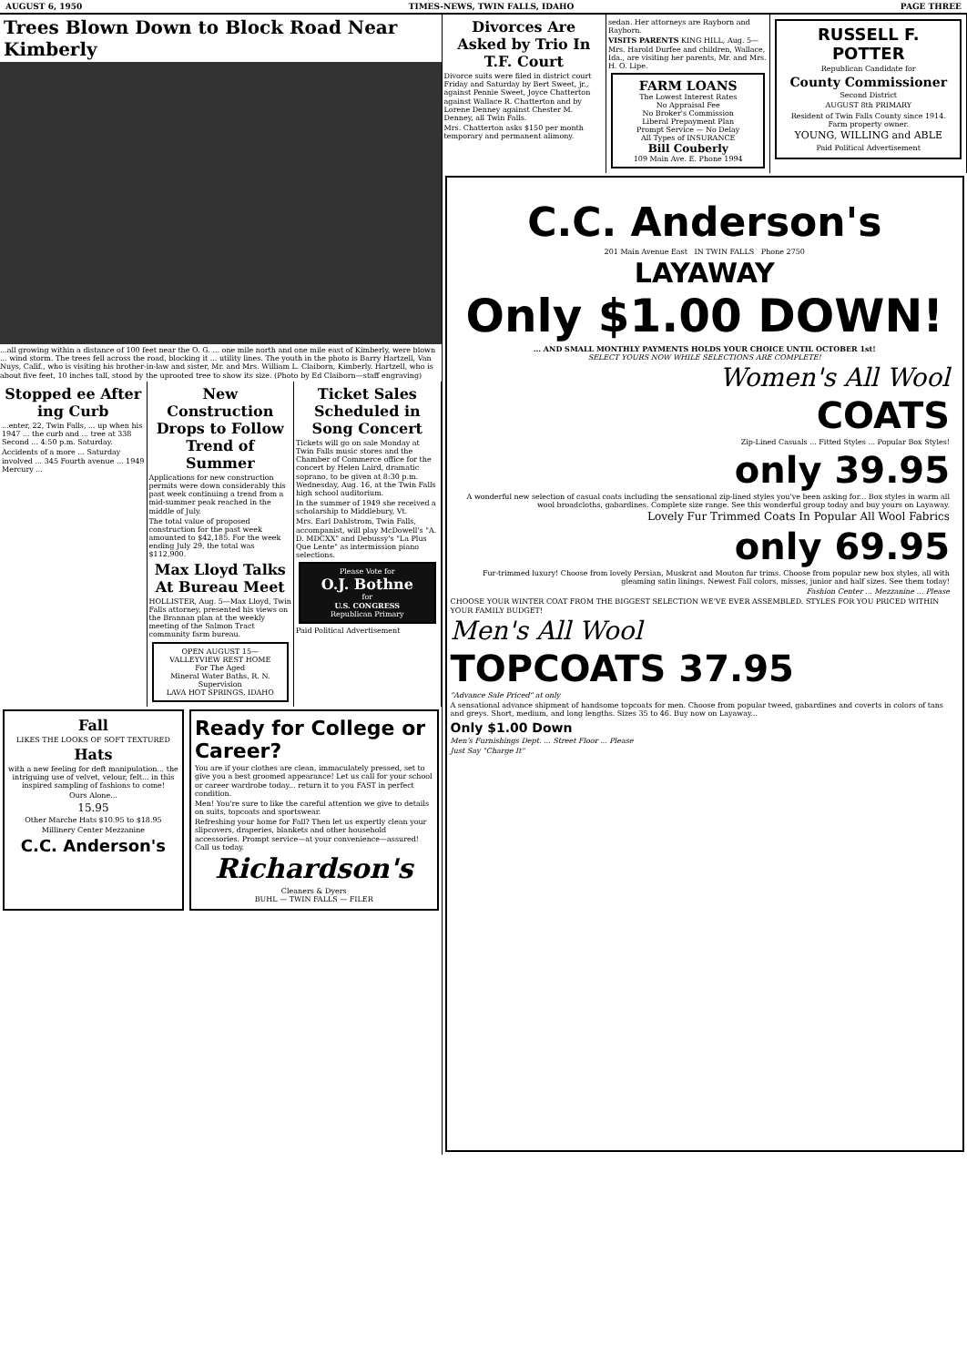AUGUST 6, 1950 TIMES-NEWS, TWIN FALLS, IDAHO PAGE THREE
Trees Blown Down to Block Road Near Kimberly
...all growing within a distance of 100 feet near the O. G. ... one mile north and one mile east of Kimberly, were blown ... wind storm. The trees fell across the road, blocking it ... utility lines. The youth in the photo is Barry Hartzell, Van Nuys, Calif., who is visiting his brother-in-law and sister, Mr. and Mrs. William L. Claiborn, Kimberly. Hartzell, who is about five feet, 10 inches tall, stood by the uprooted tree to show its size. (Photo by Ed Claiborn—staff engraving)
Stopped ee After ing Curb
...enter, 22, Twin Falls, ... up when his 1947 ... the curb and ... tree at 338 Second ... 4:50 p.m. Saturday.
Accidents of a more ... Saturday involved ... 345 Fourth avenue ... 1949 Mercury ...
New Construction Drops to Follow Trend of Summer
Applications for new construction permits were down considerably this past week continuing a trend from a mid-summer peak reached in the middle of July.
The total value of proposed construction for the past week amounted to $42,185. For the week ending July 29, the total was $112,900.
Max Lloyd Talks At Bureau Meet
HOLLISTER, Aug. 5—Max Lloyd, Twin Falls attorney, presented his views on the Brannan plan at the weekly meeting of the Salmon Tract community farm bureau.
OPEN AUGUST 15—
VALLEYVIEW REST HOME
For The Aged
Mineral Water Baths, R. N. Supervision
LAVA HOT SPRINGS, IDAHO
Ticket Sales Scheduled in Song Concert
Tickets will go on sale Monday at Twin Falls music stores and the Chamber of Commerce office for the concert by Helen Laird, dramatic soprano, to be given at 8:30 p.m. Wednesday, Aug. 16, at the Twin Falls high school auditorium.
In the summer of 1949 she received a scholarship to Middlebury, Vt.
Mrs. Earl Dahlstrom, Twin Falls, accompanist, will play McDowell's "A. D. MDCXX" and Debussy's "La Plus Que Lente" as intermission piano selections.
Please Vote for
O.J. Bothne
for
U.S. CONGRESS
Republican Primary
Paid Political Advertisement
Fall
LIKES THE LOOKS OF SOFT TEXTURED
Hats
with a new feeling for deft manipulation... the intriguing use of velvet, velour, felt... in this inspired sampling of fashions to come!
Ours Alone...
15.95
Other Marche Hats $10.95 to $18.95
Millinery Center Mezzanine
C.C. Anderson's
Ready for College or Career?
You are if your clothes are clean, immaculately pressed, set to give you a best groomed appearance! Let us call for your school or career wardrobe today... return it to you FAST in perfect condition.
Men! You're sure to like the careful attention we give to details on suits, topcoats and sportswear.
Refreshing your home for Fall? Then let us expertly clean your slipcovers, draperies, blankets and other household accessories. Prompt service—at your convenience—assured! Call us today.
Richardson's
Cleaners & Dyers
BUHL — TWIN FALLS — FILER
Divorces Are Asked by Trio In T.F. Court
Divorce suits were filed in district court Friday and Saturday by Bert Sweet, jr., against Pennie Sweet, Joyce Chatterton against Wallace R. Chatterton and by Lorene Denney against Chester M. Denney, all Twin Falls.
Mrs. Chatterton asks $150 per month temporary and permanent alimony.
sedan. Her attorneys are Rayborn and Rayborn.
VISITS PARENTS KING HILL, Aug. 5—Mrs. Harold Durfee and children, Wallace, Ida., are visiting her parents, Mr. and Mrs. H. O. Lipe.
FARM LOANS
The Lowest Interest Rates
No Appraisal Fee
No Broker's Commission
Liberal Prepayment Plan
Prompt Service — No Delay
All Types of INSURANCE
Bill Couberly
109 Main Ave. E. Phone 1994
RUSSELL F. POTTER
Republican Candidate for
County Commissioner
Second District
AUGUST 8th PRIMARY
Resident of Twin Falls County since 1914. Farm property owner.
YOUNG, WILLING and ABLE
Paid Political Advertisement
C.C. Anderson's
201 Main Avenue East IN TWIN FALLS Phone 2750
LAYAWAY
Only $1.00 DOWN!
... AND SMALL MONTHLY PAYMENTS HOLDS YOUR CHOICE UNTIL OCTOBER 1st!
SELECT YOURS NOW WHILE SELECTIONS ARE COMPLETE!
Women's All Wool
COATS
Zip-Lined Casuals ... Fitted Styles ... Popular Box Styles!
only 39.95
A wonderful new selection of casual coats including the sensational zip-lined styles you've been asking for... Box styles in warm all wool broadcloths, gabardines. Complete size range. See this wonderful group today and buy yours on Layaway.
Lovely Fur Trimmed Coats In Popular All Wool Fabrics
only 69.95
Fur-trimmed luxury! Choose from lovely Persian, Muskrat and Mouton fur trims. Choose from popular new box styles, all with gleaming satin linings. Newest Fall colors, misses, junior and half sizes. See them today!
Fashion Center ... Mezzanine ... Please
CHOOSE YOUR WINTER COAT FROM THE BIGGEST SELECTION WE'VE EVER ASSEMBLED. STYLES FOR YOU PRICED WITHIN YOUR FAMILY BUDGET!
Men's All Wool
TOPCOATS 37.95
"Advance Sale Priced" at only
A sensational advance shipment of handsome topcoats for men. Choose from popular tweed, gabardines and coverts in colors of tans and greys. Short, medium, and long lengths. Sizes 35 to 46. Buy now on Layaway...
Only $1.00 Down
Men's Furnishings Dept. ... Street Floor ... Please
Just Say "Charge It"